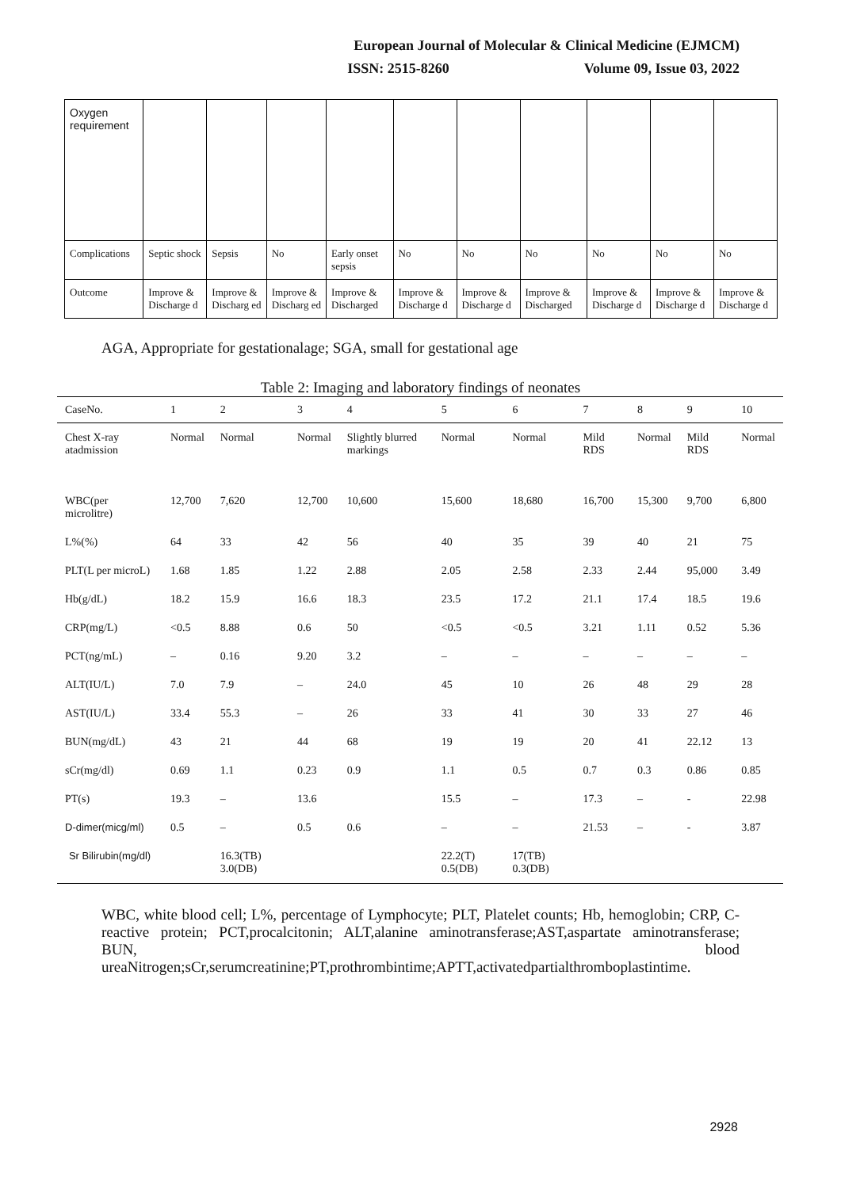European Journal of Molecular & Clinical Medicine (EJMCM)
ISSN: 2515-8260 Volume 09, Issue 03, 2022
| Oxygen requirement | | | | | | | | | | |
| Complications | Septic shock | Sepsis | No | Early onset sepsis | No | No | No | No | No | No |
| Outcome | Improve & Discharge d | Improve & Discharg ed | Improve & Discharg ed | Improve & Discharged | Improve & Discharge d | Improve & Discharge d | Improve & Discharged | Improve & Discharge d | Improve & Discharge d | Improve & Discharge d |
AGA, Appropriate for gestationalage; SGA, small for gestational age
Table 2: Imaging and laboratory findings of neonates
| CaseNo. | 1 | 2 | 3 | 4 | 5 | 6 | 7 | 8 | 9 | 10 |
| --- | --- | --- | --- | --- | --- | --- | --- | --- | --- | --- |
| Chest X-ray atadmission | Normal | Normal | Normal | Slightly blurred markings | Normal | Normal | Mild RDS | Normal | Mild RDS | Normal |
| WBC(per microlitre) | 12,700 | 7,620 | 12,700 | 10,600 | 15,600 | 18,680 | 16,700 | 15,300 | 9,700 | 6,800 |
| L%(%) | 64 | 33 | 42 | 56 | 40 | 35 | 39 | 40 | 21 | 75 |
| PLT(L per microL) | 1.68 | 1.85 | 1.22 | 2.88 | 2.05 | 2.58 | 2.33 | 2.44 | 95,000 | 3.49 |
| Hb(g/dL) | 18.2 | 15.9 | 16.6 | 18.3 | 23.5 | 17.2 | 21.1 | 17.4 | 18.5 | 19.6 |
| CRP(mg/L) | <0.5 | 8.88 | 0.6 | 50 | <0.5 | <0.5 | 3.21 | 1.11 | 0.52 | 5.36 |
| PCT(ng/mL) | – | 0.16 | 9.20 | 3.2 | – | – | – | – | – | – |
| ALT(IU/L) | 7.0 | 7.9 | – | 24.0 | 45 | 10 | 26 | 48 | 29 | 28 |
| AST(IU/L) | 33.4 | 55.3 | – | 26 | 33 | 41 | 30 | 33 | 27 | 46 |
| BUN(mg/dL) | 43 | 21 | 44 | 68 | 19 | 19 | 20 | 41 | 22.12 | 13 |
| sCr(mg/dl) | 0.69 | 1.1 | 0.23 | 0.9 | 1.1 | 0.5 | 0.7 | 0.3 | 0.86 | 0.85 |
| PT(s) | 19.3 | – | 13.6 | | 15.5 | – | 17.3 | – | - | 22.98 |
| D-dimer(micg/ml) | 0.5 | – | 0.5 | 0.6 | – | – | 21.53 | – | - | 3.87 |
| Sr Bilirubin(mg/dl) | | 16.3(TB) 3.0(DB) | | | 22.2(T) 0.5(DB) | 17(TB) 0.3(DB) | | | | |
WBC, white blood cell; L%, percentage of Lymphocyte; PLT, Platelet counts; Hb, hemoglobin; CRP, C-reactive protein; PCT,procalcitonin; ALT,alanine aminotransferase;AST,aspartate aminotransferase; BUN, blood ureaNitrogen;sCr,serumcreatinine;PT,prothrombintime;APTT,activatedpartialthromboplastintime.
2928